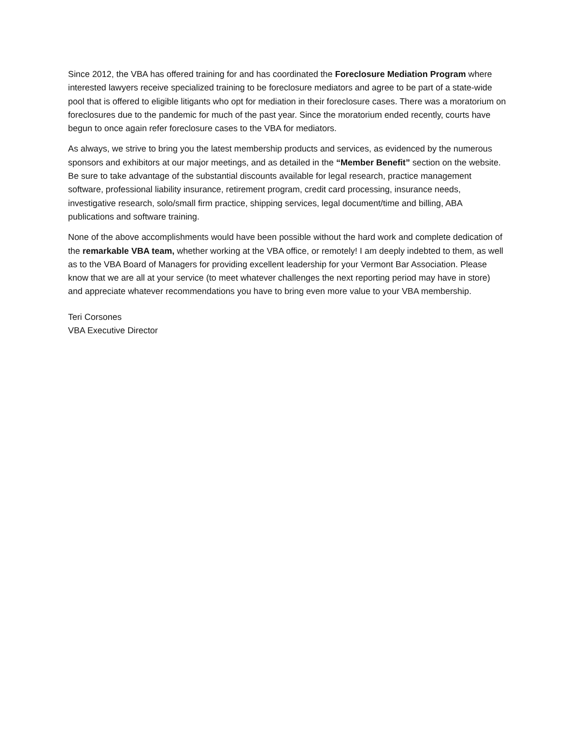Since 2012, the VBA has offered training for and has coordinated the Foreclosure Mediation Program where interested lawyers receive specialized training to be foreclosure mediators and agree to be part of a state-wide pool that is offered to eligible litigants who opt for mediation in their foreclosure cases. There was a moratorium on foreclosures due to the pandemic for much of the past year. Since the moratorium ended recently, courts have begun to once again refer foreclosure cases to the VBA for mediators.
As always, we strive to bring you the latest membership products and services, as evidenced by the numerous sponsors and exhibitors at our major meetings, and as detailed in the “Member Benefit” section on the website. Be sure to take advantage of the substantial discounts available for legal research, practice management software, professional liability insurance, retirement program, credit card processing, insurance needs, investigative research, solo/small firm practice, shipping services, legal document/time and billing, ABA publications and software training.
None of the above accomplishments would have been possible without the hard work and complete dedication of the remarkable VBA team, whether working at the VBA office, or remotely! I am deeply indebted to them, as well as to the VBA Board of Managers for providing excellent leadership for your Vermont Bar Association. Please know that we are all at your service (to meet whatever challenges the next reporting period may have in store) and appreciate whatever recommendations you have to bring even more value to your VBA membership.
Teri Corsones
VBA Executive Director